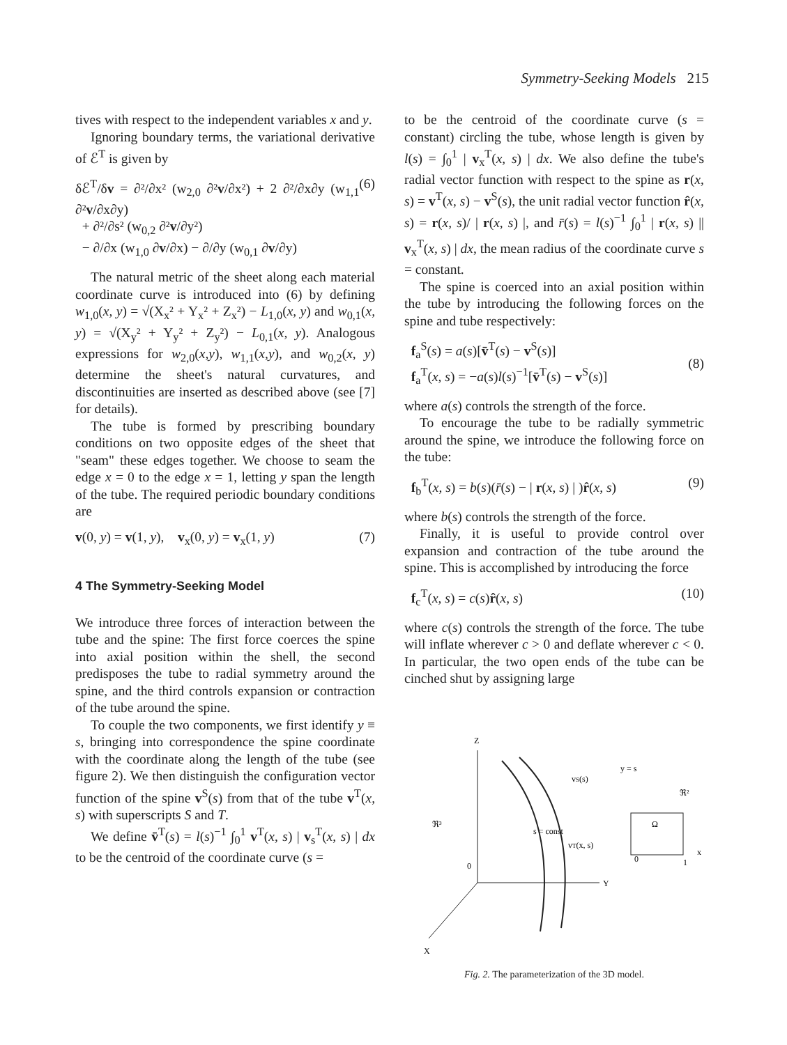Symmetry-Seeking Models 215
tives with respect to the independent variables x and y.
Ignoring boundary terms, the variational derivative of ℰ<sup>T</sup> is given by
δℰ<sup>T</sup>/δv = ∂²/∂x² (w<sub>2,0</sub> ∂²v/∂x²) + 2 ∂²/∂x∂y (w<sub>1,1</sub> ∂²v/∂x∂y)
+ ∂²/∂s² (w<sub>0,2</sub> ∂²v/∂y²)
− ∂/∂x (w<sub>1,0</sub> ∂v/∂x) − ∂/∂y (w<sub>0,1</sub> ∂v/∂y) (6)
The natural metric of the sheet along each material coordinate curve is introduced into (6) by defining w<sub>1,0</sub>(x, y) = √(X<sub>x</sub>² + Y<sub>x</sub>² + Z<sub>x</sub>²) − L<sub>1,0</sub>(x, y) and w<sub>0,1</sub>(x, y) = √(X<sub>y</sub>² + Y<sub>y</sub>² + Z<sub>y</sub>²) − L<sub>0,1</sub>(x, y). Analogous expressions for w<sub>2,0</sub>(x,y), w<sub>1,1</sub>(x,y), and w<sub>0,2</sub>(x, y) determine the sheet's natural curvatures, and discontinuities are inserted as described above (see [7] for details).
The tube is formed by prescribing boundary conditions on two opposite edges of the sheet that "seam" these edges together. We choose to seam the edge x = 0 to the edge x = 1, letting y span the length of the tube. The required periodic boundary conditions are
v(0, y) = v(1, y), v<sub>x</sub>(0, y) = v<sub>x</sub>(1, y) (7)
4 The Symmetry-Seeking Model
We introduce three forces of interaction between the tube and the spine: The first force coerces the spine into axial position within the shell, the second predisposes the tube to radial symmetry around the spine, and the third controls expansion or contraction of the tube around the spine.
To couple the two components, we first identify y ≡ s, bringing into correspondence the spine coordinate with the coordinate along the length of the tube (see figure 2). We then distinguish the configuration vector function of the spine v<sup>S</sup>(s) from that of the tube v<sup>T</sup>(x, s) with superscripts S and T.
We define v̄<sup>T</sup>(s) = l(s)<sup>−1</sup> ∫<sub>0</sub><sup>1</sup> v<sup>T</sup>(x, s) | v<sub>s</sub><sup>T</sup>(x, s) | dx to be the centroid of the coordinate curve (s =
to be the centroid of the coordinate curve (s = constant) circling the tube, whose length is given by l(s) = ∫<sub>0</sub><sup>1</sup> | v<sub>x</sub><sup>T</sup>(x, s) | dx. We also define the tube's radial vector function with respect to the spine as r(x, s) = v<sup>T</sup>(x, s) − v<sup>S</sup>(s), the unit radial vector function r̂(x, s) = r(x, s)/ | r(x, s) |, and r̄(s) = l(s)<sup>−1</sup> ∫<sub>0</sub><sup>1</sup> | r(x, s) || v<sub>x</sub><sup>T</sup>(x, s) | dx, the mean radius of the coordinate curve s = constant.
The spine is coerced into an axial position within the tube by introducing the following forces on the spine and tube respectively:
f<sub>a</sub><sup>S</sup>(s) = a(s)[v̄<sup>T</sup>(s) − v<sup>S</sup>(s)]
f<sub>a</sub><sup>T</sup>(x, s) = −a(s)l(s)<sup>−1</sup>[v̄<sup>T</sup>(s) − v<sup>S</sup>(s)]
(8)
where a(s) controls the strength of the force.
To encourage the tube to be radially symmetric around the spine, we introduce the following force on the tube:
f<sub>b</sub><sup>T</sup>(x, s) = b(s)(r̄(s) − | r(x, s) | )r̂(x, s) (9)
where b(s) controls the strength of the force.
Finally, it is useful to provide control over expansion and contraction of the tube around the spine. This is accomplished by introducing the force
f<sub>c</sub><sup>T</sup>(x, s) = c(s)r̂(x, s) (10)
where c(s) controls the strength of the force. The tube will inflate wherever c > 0 and deflate wherever c < 0. In particular, the two open ends of the tube can be cinched shut by assigning large
Z
Y
X
ℜ³
0
vS(s)
y = s
ℜ²
Ω
vT(x, s)
s = const
1
0
x
Fig. 2. The parameterization of the 3D model.